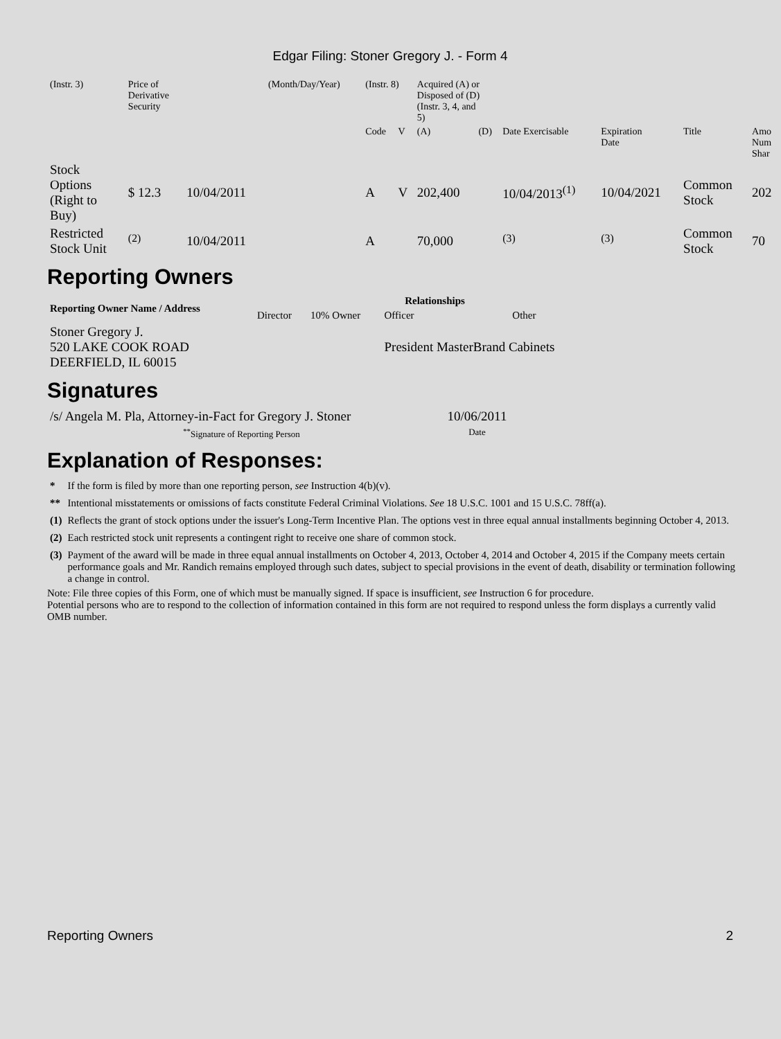Edgar Filing: Stoner Gregory J. - Form 4
| (Instr. 3) | Price of Derivative Security | | (Month/Day/Year) | (Instr. 8) | | Acquired (A) or Disposed of (D) (Instr. 3, 4, and 5) | | | | | |
| | | | | Code | V | (A) | (D) | Date Exercisable | Expiration Date | Title | Amo Num Shar |
| Stock Options (Right to Buy) | $ 12.3 | 10/04/2011 | | A | V | 202,400 | | 10/04/2013<sup>(1)</sup> | 10/04/2021 | Common Stock | 202 |
| Restricted Stock Unit | <sup>(2)</sup> | 10/04/2011 | | A | | 70,000 | | <sup>(3)</sup> | <sup>(3)</sup> | Common Stock | 70 |
Reporting Owners
| Reporting Owner Name / Address | Relationships | | | |
| --- | --- | --- | --- | --- |
| | Director | 10% Owner | Officer | Other |
| Stoner Gregory J. 520 LAKE COOK ROAD DEERFIELD, IL 60015 | | | President MasterBrand Cabinets | |
Signatures
| /s/ Angela M. Pla, Attorney-in-Fact for Gregory J. Stoner | 10/06/2011 |
| <sup>**</sup> Signature of Reporting Person | Date |
Explanation of Responses:
| * | If the form is filed by more than one reporting person, see Instruction 4(b)(v). |
| ** | Intentional misstatements or omissions of facts constitute Federal Criminal Violations. See 18 U.S.C. 1001 and 15 U.S.C. 78ff(a). |
| (1) | Reflects the grant of stock options under the issuer's Long-Term Incentive Plan. The options vest in three equal annual installments beginning October 4, 2013. |
| (2) | Each restricted stock unit represents a contingent right to receive one share of common stock. |
| (3) | Payment of the award will be made in three equal annual installments on October 4, 2013, October 4, 2014 and October 4, 2015 if the Company meets certain performance goals and Mr. Randich remains employed through such dates, subject to special provisions in the event of death, disability or termination following a change in control. |
Note: File three copies of this Form, one of which must be manually signed. If space is insufficient, see Instruction 6 for procedure.
Potential persons who are to respond to the collection of information contained in this form are not required to respond unless the form displays a currently valid OMB number.
Reporting Owners 2